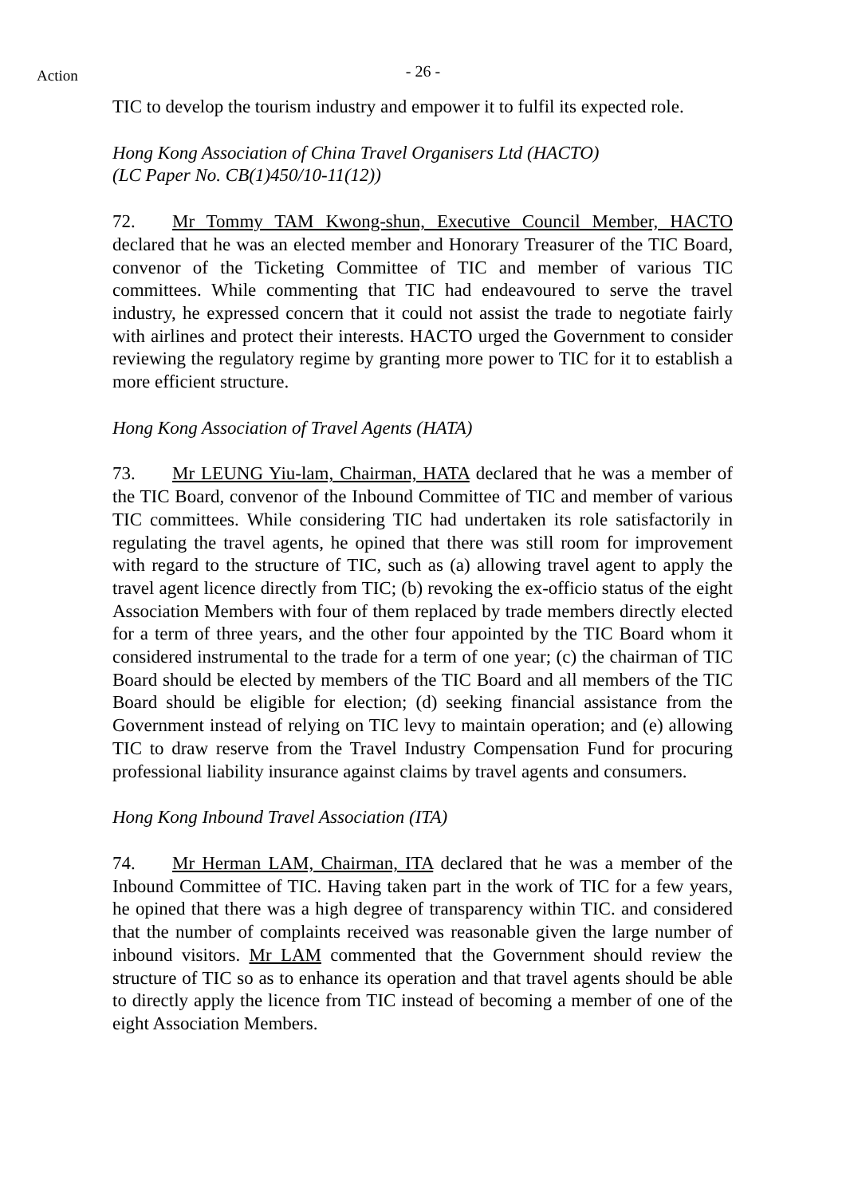Action
- 26 -
TIC to develop the tourism industry and empower it to fulfil its expected role.
Hong Kong Association of China Travel Organisers Ltd (HACTO)
(LC Paper No. CB(1)450/10-11(12))
72. Mr Tommy TAM Kwong-shun, Executive Council Member, HACTO declared that he was an elected member and Honorary Treasurer of the TIC Board, convenor of the Ticketing Committee of TIC and member of various TIC committees. While commenting that TIC had endeavoured to serve the travel industry, he expressed concern that it could not assist the trade to negotiate fairly with airlines and protect their interests. HACTO urged the Government to consider reviewing the regulatory regime by granting more power to TIC for it to establish a more efficient structure.
Hong Kong Association of Travel Agents (HATA)
73. Mr LEUNG Yiu-lam, Chairman, HATA declared that he was a member of the TIC Board, convenor of the Inbound Committee of TIC and member of various TIC committees. While considering TIC had undertaken its role satisfactorily in regulating the travel agents, he opined that there was still room for improvement with regard to the structure of TIC, such as (a) allowing travel agent to apply the travel agent licence directly from TIC; (b) revoking the ex-officio status of the eight Association Members with four of them replaced by trade members directly elected for a term of three years, and the other four appointed by the TIC Board whom it considered instrumental to the trade for a term of one year; (c) the chairman of TIC Board should be elected by members of the TIC Board and all members of the TIC Board should be eligible for election; (d) seeking financial assistance from the Government instead of relying on TIC levy to maintain operation; and (e) allowing TIC to draw reserve from the Travel Industry Compensation Fund for procuring professional liability insurance against claims by travel agents and consumers.
Hong Kong Inbound Travel Association (ITA)
74. Mr Herman LAM, Chairman, ITA declared that he was a member of the Inbound Committee of TIC. Having taken part in the work of TIC for a few years, he opined that there was a high degree of transparency within TIC. and considered that the number of complaints received was reasonable given the large number of inbound visitors. Mr LAM commented that the Government should review the structure of TIC so as to enhance its operation and that travel agents should be able to directly apply the licence from TIC instead of becoming a member of one of the eight Association Members.